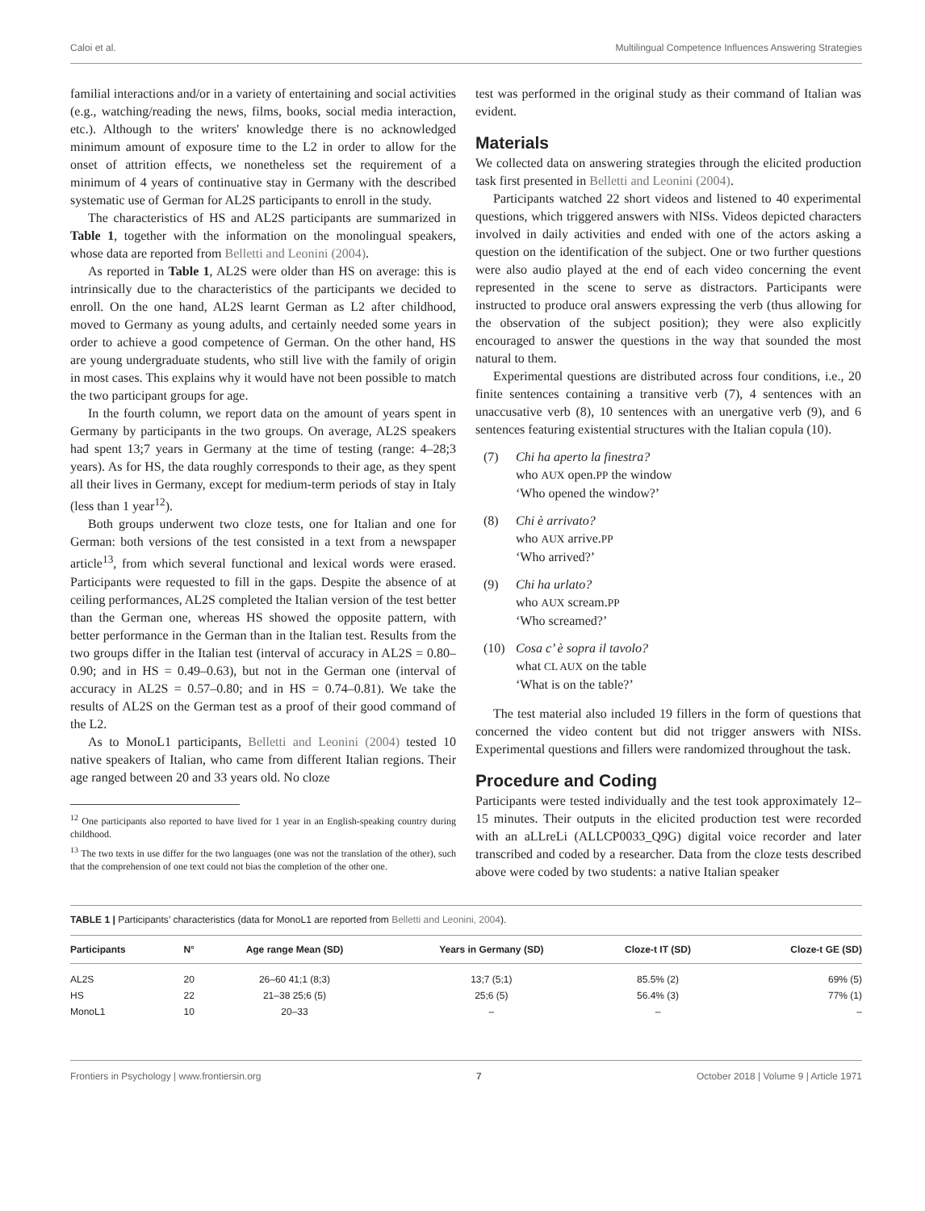Caloi et al. Multilingual Competence Influences Answering Strategies
familial interactions and/or in a variety of entertaining and social activities (e.g., watching/reading the news, films, books, social media interaction, etc.). Although to the writers' knowledge there is no acknowledged minimum amount of exposure time to the L2 in order to allow for the onset of attrition effects, we nonetheless set the requirement of a minimum of 4 years of continuative stay in Germany with the described systematic use of German for AL2S participants to enroll in the study.
The characteristics of HS and AL2S participants are summarized in Table 1, together with the information on the monolingual speakers, whose data are reported from Belletti and Leonini (2004).
As reported in Table 1, AL2S were older than HS on average: this is intrinsically due to the characteristics of the participants we decided to enroll. On the one hand, AL2S learnt German as L2 after childhood, moved to Germany as young adults, and certainly needed some years in order to achieve a good competence of German. On the other hand, HS are young undergraduate students, who still live with the family of origin in most cases. This explains why it would have not been possible to match the two participant groups for age.
In the fourth column, we report data on the amount of years spent in Germany by participants in the two groups. On average, AL2S speakers had spent 13;7 years in Germany at the time of testing (range: 4–28;3 years). As for HS, the data roughly corresponds to their age, as they spent all their lives in Germany, except for medium-term periods of stay in Italy (less than 1 year<sup>12</sup>).
Both groups underwent two cloze tests, one for Italian and one for German: both versions of the test consisted in a text from a newspaper article<sup>13</sup>, from which several functional and lexical words were erased. Participants were requested to fill in the gaps. Despite the absence of at ceiling performances, AL2S completed the Italian version of the test better than the German one, whereas HS showed the opposite pattern, with better performance in the German than in the Italian test. Results from the two groups differ in the Italian test (interval of accuracy in AL2S = 0.80–0.90; and in HS = 0.49–0.63), but not in the German one (interval of accuracy in AL2S = 0.57–0.80; and in HS = 0.74–0.81). We take the results of AL2S on the German test as a proof of their good command of the L2.
As to MonoL1 participants, Belletti and Leonini (2004) tested 10 native speakers of Italian, who came from different Italian regions. Their age ranged between 20 and 33 years old. No cloze
<sup>12</sup> One participants also reported to have lived for 1 year in an English-speaking country during childhood.
<sup>13</sup> The two texts in use differ for the two languages (one was not the translation of the other), such that the comprehension of one text could not bias the completion of the other one.
test was performed in the original study as their command of Italian was evident.
Materials
We collected data on answering strategies through the elicited production task first presented in Belletti and Leonini (2004).
Participants watched 22 short videos and listened to 40 experimental questions, which triggered answers with NISs. Videos depicted characters involved in daily activities and ended with one of the actors asking a question on the identification of the subject. One or two further questions were also audio played at the end of each video concerning the event represented in the scene to serve as distractors. Participants were instructed to produce oral answers expressing the verb (thus allowing for the observation of the subject position); they were also explicitly encouraged to answer the questions in the way that sounded the most natural to them.
Experimental questions are distributed across four conditions, i.e., 20 finite sentences containing a transitive verb (7), 4 sentences with an unaccusative verb (8), 10 sentences with an unergative verb (9), and 6 sentences featuring existential structures with the Italian copula (10).
(7) Chi ha aperto la finestra?
who AUX open.PP the window
‘Who opened the window?’
(8) Chi è arrivato?
who AUX arrive.PP
‘Who arrived?’
(9) Chi ha urlato?
who AUX scream.PP
‘Who screamed?’
(10) Cosa c’ è sopra il tavolo?
what CL AUX on the table
‘What is on the table?’
The test material also included 19 fillers in the form of questions that concerned the video content but did not trigger answers with NISs. Experimental questions and fillers were randomized throughout the task.
Procedure and Coding
Participants were tested individually and the test took approximately 12–15 minutes. Their outputs in the elicited production test were recorded with an aLLreLi (ALLCP0033_Q9G) digital voice recorder and later transcribed and coded by a researcher. Data from the cloze tests described above were coded by two students: a native Italian speaker
TABLE 1 | Participants’ characteristics (data for MonoL1 are reported from Belletti and Leonini, 2004).
| Participants | N° | Age range Mean (SD) | Years in Germany (SD) | Cloze-t IT (SD) | Cloze-t GE (SD) |
| --- | --- | --- | --- | --- | --- |
| AL2S | 20 | 26–60 41;1 (8;3) | 13;7 (5;1) | 85.5% (2) | 69% (5) |
| HS | 22 | 21–38 25;6 (5) | 25;6 (5) | 56.4% (3) | 77% (1) |
| MonoL1 | 10 | 20–33 | – | – | – |
Frontiers in Psychology | www.frontiersin.org 7 October 2018 | Volume 9 | Article 1971